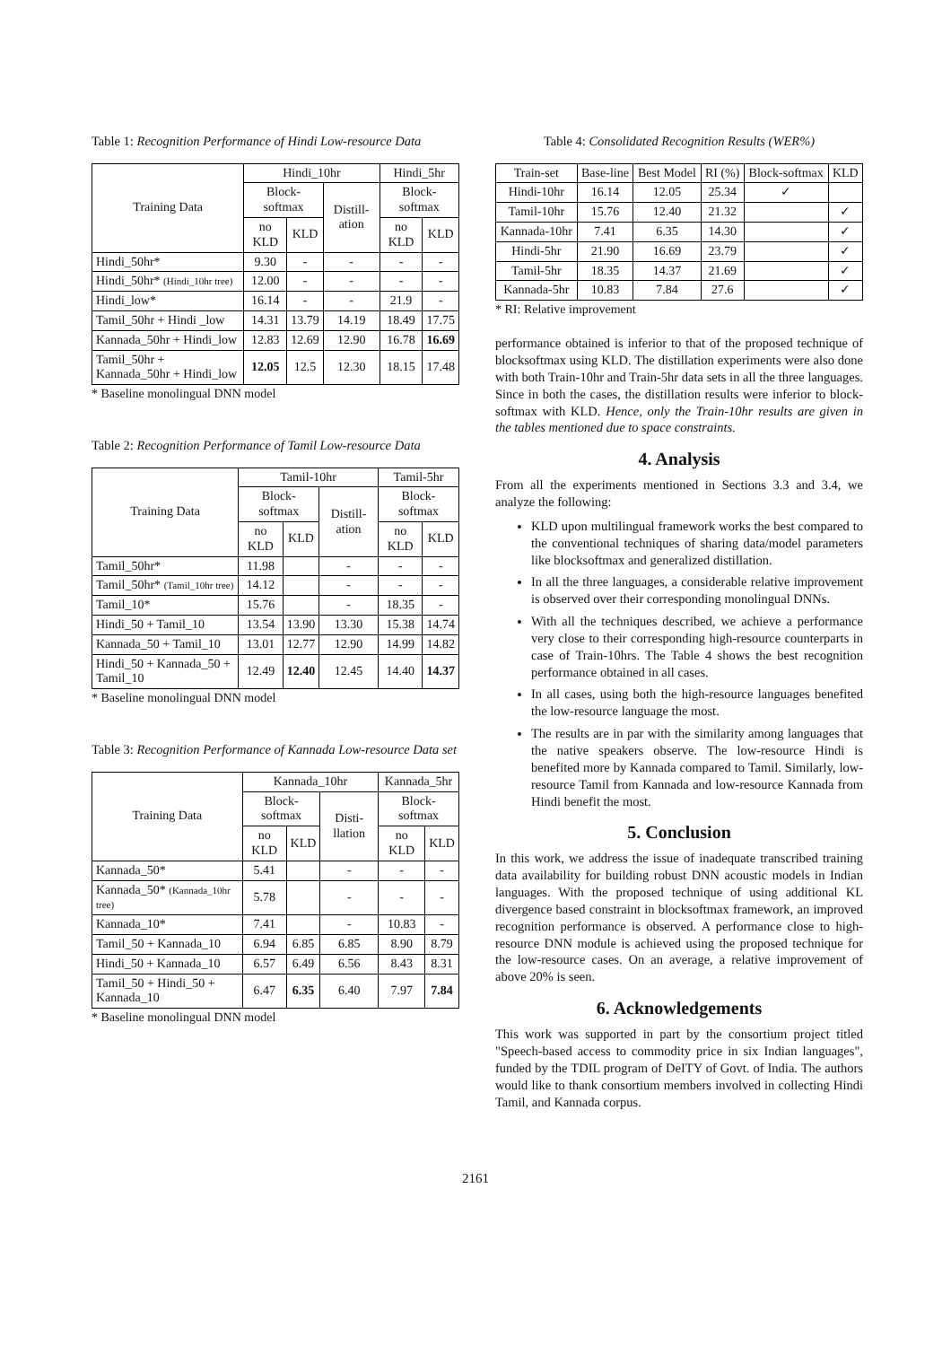Table 1: Recognition Performance of Hindi Low-resource Data
| Training Data | Hindi_10hr | | | Hindi_5hr | |
| --- | --- | --- | --- | --- | --- |
| | Block-softmax | | Distill-ation | Block-softmax | |
| | no KLD | KLD | | no KLD | KLD |
| Hindi_50hr* | 9.30 | - | - | - | - |
| Hindi_50hr* (Hindi_10hr tree) | 12.00 | - | - | - | - |
| Hindi_low* | 16.14 | - | - | 21.9 | - |
| Tamil_50hr + Hindi _low | 14.31 | 13.79 | 14.19 | 18.49 | 17.75 |
| Kannada_50hr + Hindi_low | 12.83 | 12.69 | 12.90 | 16.78 | 16.69 |
| Tamil_50hr + Kannada_50hr + Hindi_low | 12.05 | 12.5 | 12.30 | 18.15 | 17.48 |
* Baseline monolingual DNN model
Table 2: Recognition Performance of Tamil Low-resource Data
| Training Data | Tamil-10hr | | | Tamil-5hr | |
| --- | --- | --- | --- | --- | --- |
| | Block-softmax | | Distill-ation | Block-softmax | |
| | no KLD | KLD | | no KLD | KLD |
| Tamil_50hr* | 11.98 | | - | - | - |
| Tamil_50hr* (Tamil_10hr tree) | 14.12 | | - | - | - |
| Tamil_10* | 15.76 | | - | 18.35 | - |
| Hindi_50 + Tamil_10 | 13.54 | 13.90 | 13.30 | 15.38 | 14.74 |
| Kannada_50 + Tamil_10 | 13.01 | 12.77 | 12.90 | 14.99 | 14.82 |
| Hindi_50 + Kannada_50 + Tamil_10 | 12.49 | 12.40 | 12.45 | 14.40 | 14.37 |
* Baseline monolingual DNN model
Table 3: Recognition Performance of Kannada Low-resource Data set
| Training Data | Kannada_10hr | | | Kannada_5hr | |
| --- | --- | --- | --- | --- | --- |
| | Block-softmax | | Disti-llation | Block-softmax | |
| | no KLD | KLD | | no KLD | KLD |
| Kannada_50* | 5.41 | | - | - | - |
| Kannada_50* (Kannada_10hr tree) | 5.78 | | - | - | - |
| Kannada_10* | 7.41 | | - | 10.83 | - |
| Tamil_50 + Kannada_10 | 6.94 | 6.85 | 6.85 | 8.90 | 8.79 |
| Hindi_50 + Kannada_10 | 6.57 | 6.49 | 6.56 | 8.43 | 8.31 |
| Tamil_50 + Hindi_50 + Kannada_10 | 6.47 | 6.35 | 6.40 | 7.97 | 7.84 |
* Baseline monolingual DNN model
Table 4: Consolidated Recognition Results (WER%)
| Train-set | Base-line | Best Model | RI (%) | Block-softmax | KLD |
| --- | --- | --- | --- | --- | --- |
| Hindi-10hr | 16.14 | 12.05 | 25.34 | ✓ | |
| Tamil-10hr | 15.76 | 12.40 | 21.32 | | ✓ |
| Kannada-10hr | 7.41 | 6.35 | 14.30 | | ✓ |
| Hindi-5hr | 21.90 | 16.69 | 23.79 | | ✓ |
| Tamil-5hr | 18.35 | 14.37 | 21.69 | | ✓ |
| Kannada-5hr | 10.83 | 7.84 | 27.6 | | ✓ |
* RI: Relative improvement
performance obtained is inferior to that of the proposed technique of blocksoftmax using KLD. The distillation experiments were also done with both Train-10hr and Train-5hr data sets in all the three languages. Since in both the cases, the distillation results were inferior to block-softmax with KLD. Hence, only the Train-10hr results are given in the tables mentioned due to space constraints.
4. Analysis
From all the experiments mentioned in Sections 3.3 and 3.4, we analyze the following:
KLD upon multilingual framework works the best compared to the conventional techniques of sharing data/model parameters like blocksoftmax and generalized distillation.
In all the three languages, a considerable relative improvement is observed over their corresponding monolingual DNNs.
With all the techniques described, we achieve a performance very close to their corresponding high-resource counterparts in case of Train-10hrs. The Table 4 shows the best recognition performance obtained in all cases.
In all cases, using both the high-resource languages benefited the low-resource language the most.
The results are in par with the similarity among languages that the native speakers observe. The low-resource Hindi is benefited more by Kannada compared to Tamil. Similarly, low-resource Tamil from Kannada and low-resource Kannada from Hindi benefit the most.
5. Conclusion
In this work, we address the issue of inadequate transcribed training data availability for building robust DNN acoustic models in Indian languages. With the proposed technique of using additional KL divergence based constraint in blocksoftmax framework, an improved recognition performance is observed. A performance close to high-resource DNN module is achieved using the proposed technique for the low-resource cases. On an average, a relative improvement of above 20% is seen.
6. Acknowledgements
This work was supported in part by the consortium project titled "Speech-based access to commodity price in six Indian languages", funded by the TDIL program of DeITY of Govt. of India. The authors would like to thank consortium members involved in collecting Hindi Tamil, and Kannada corpus.
2161